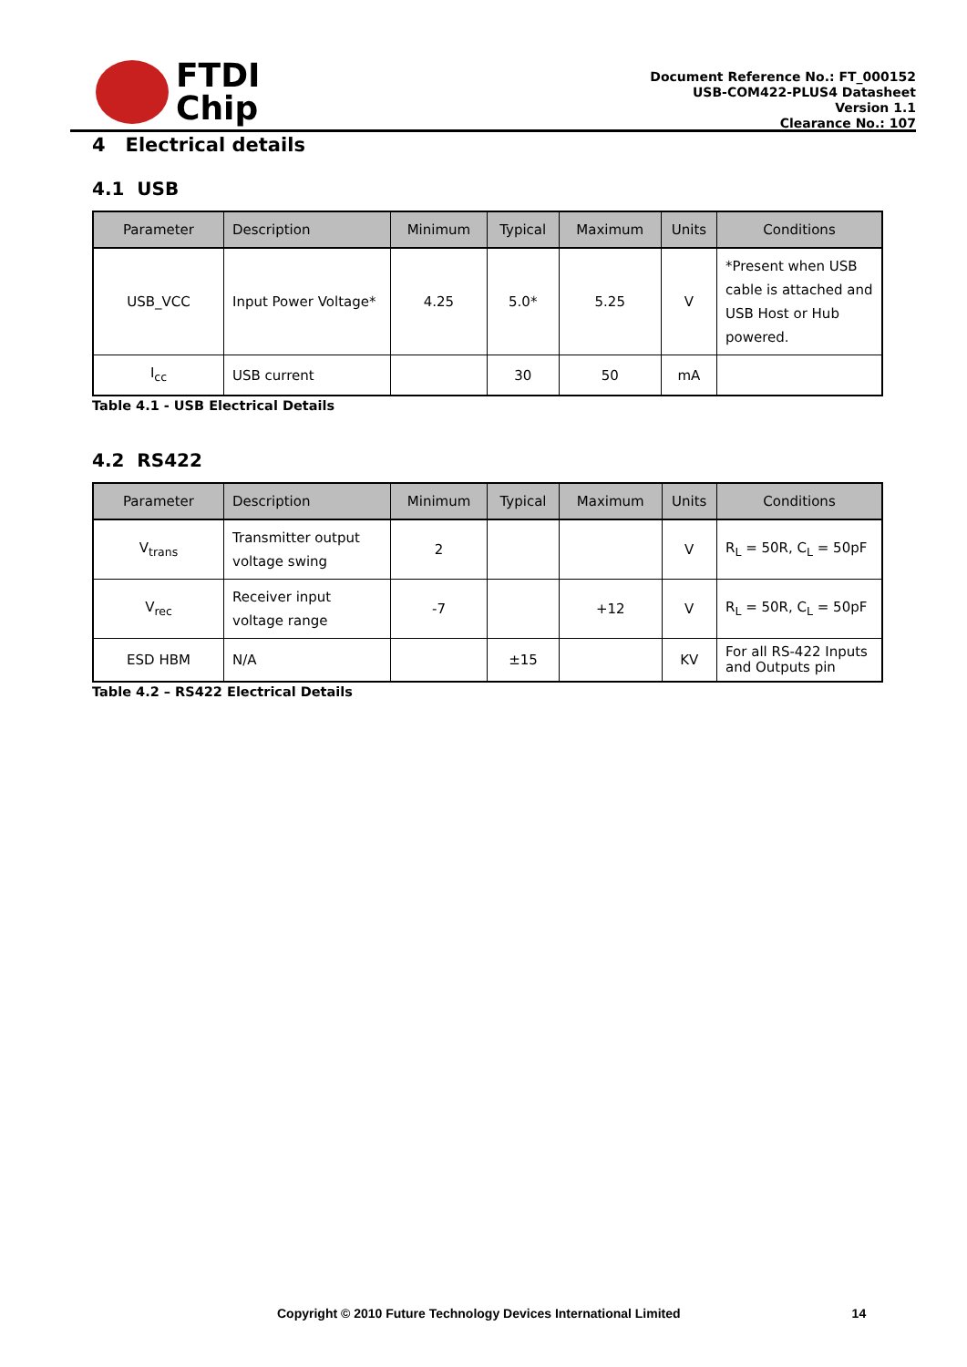FTDI
Chip
Document Reference No.: FT_000152
USB-COM422-PLUS4 Datasheet
Version 1.1
Clearance No.: 107
4 Electrical details
4.1 USB
| Parameter | Description | Minimum | Typical | Maximum | Units | Conditions |
| --- | --- | --- | --- | --- | --- | --- |
| USB_VCC | Input Power Voltage* | 4.25 | 5.0* | 5.25 | V | *Present when USB cable is attached and USB Host or Hub powered. |
| I<sub>cc</sub> | USB current | | 30 | 50 | mA | |
Table 4.1 - USB Electrical Details
4.2 RS422
| Parameter | Description | Minimum | Typical | Maximum | Units | Conditions |
| --- | --- | --- | --- | --- | --- | --- |
| V<sub>trans</sub> | Transmitter output voltage swing | 2 | | | V | R<sub>L</sub> = 50R, C<sub>L</sub> = 50pF |
| V<sub>rec</sub> | Receiver input voltage range | -7 | | +12 | V | R<sub>L</sub> = 50R, C<sub>L</sub> = 50pF |
| ESD HBM | N/A | | ±15 | | KV | For all RS-422 Inputs and Outputs pin |
Table 4.2 – RS422 Electrical Details
Copyright © 2010 Future Technology Devices International Limited 14